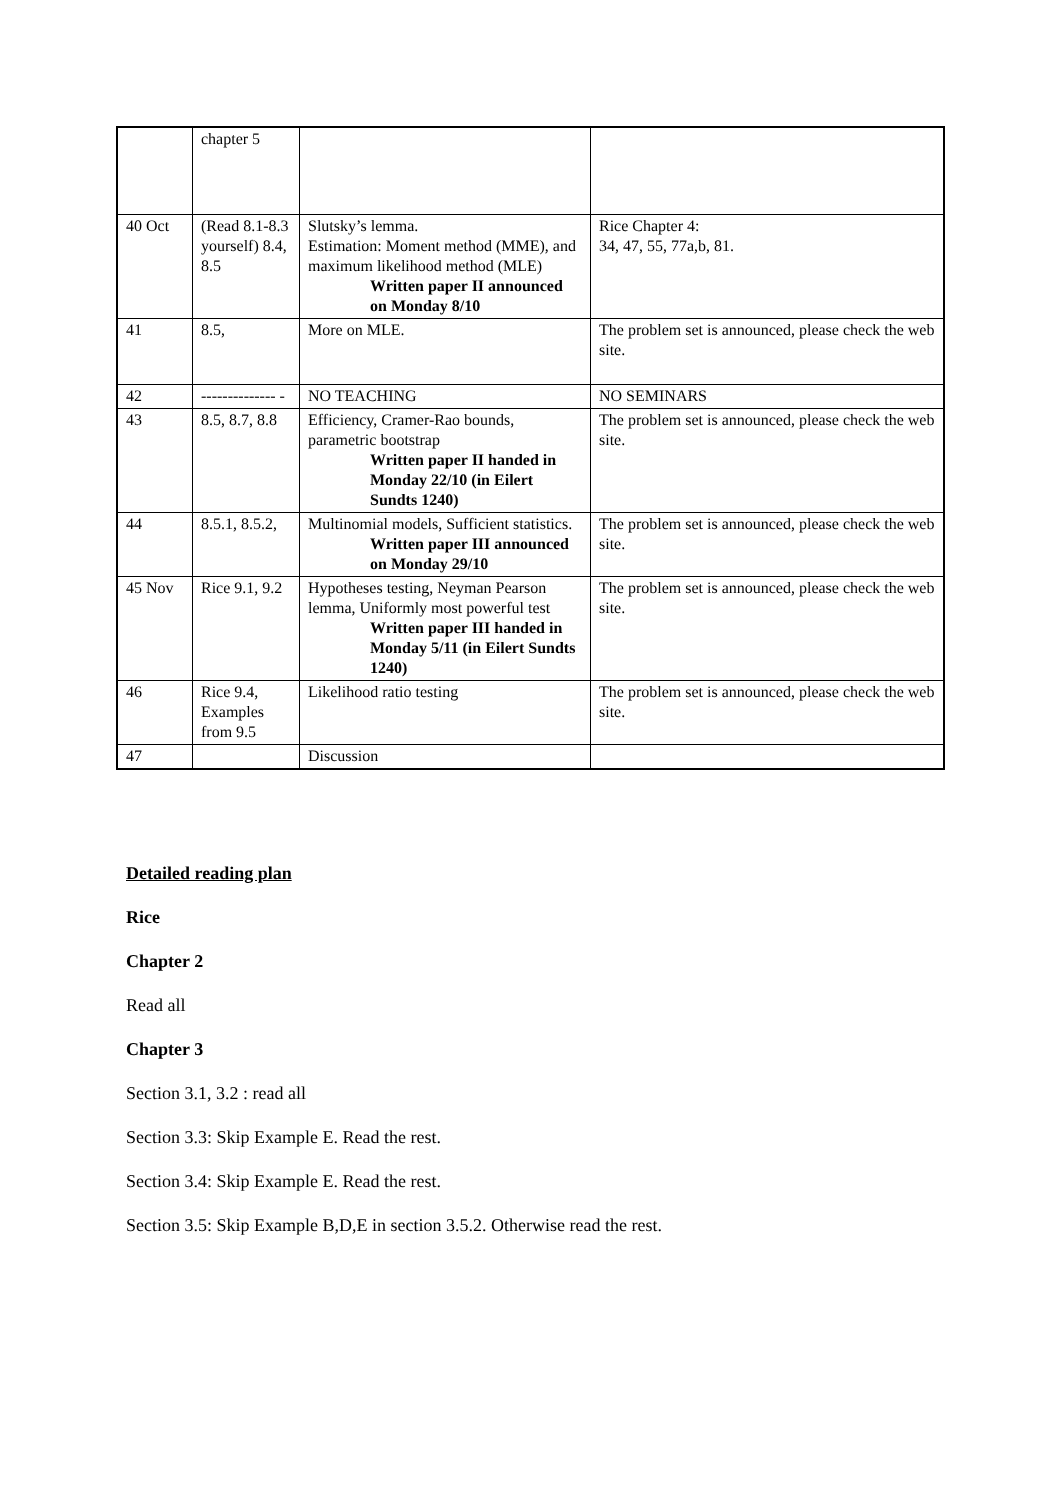| | chapter 5 | | |
| 40 Oct | (Read 8.1-8.3 yourself) 8.4, 8.5 | Slutsky’s lemma. Estimation: Moment method (MME), and maximum likelihood method (MLE) Written paper II announced on Monday 8/10 | Rice Chapter 4: 34, 47, 55, 77a,b, 81. |
| 41 | 8.5, | More on MLE. | The problem set is announced, please check the web site. |
| 42 | -------------- - | NO TEACHING | NO SEMINARS |
| 43 | 8.5, 8.7, 8.8 | Efficiency, Cramer-Rao bounds, parametric bootstrap Written paper II handed in Monday 22/10 (in Eilert Sundts 1240) | The problem set is announced, please check the web site. |
| 44 | 8.5.1, 8.5.2, | Multinomial models, Sufficient statistics. Written paper III announced on Monday 29/10 | The problem set is announced, please check the web site. |
| 45 Nov | Rice 9.1, 9.2 | Hypotheses testing, Neyman Pearson lemma, Uniformly most powerful test Written paper III handed in Monday 5/11 (in Eilert Sundts 1240) | The problem set is announced, please check the web site. |
| 46 | Rice 9.4, Examples from 9.5 | Likelihood ratio testing | The problem set is announced, please check the web site. |
| 47 | | Discussion | |
Detailed reading plan
Rice
Chapter 2
Read all
Chapter 3
Section 3.1, 3.2 : read all
Section 3.3: Skip Example E. Read the rest.
Section 3.4: Skip Example E. Read the rest.
Section 3.5: Skip Example B,D,E in section 3.5.2. Otherwise read the rest.